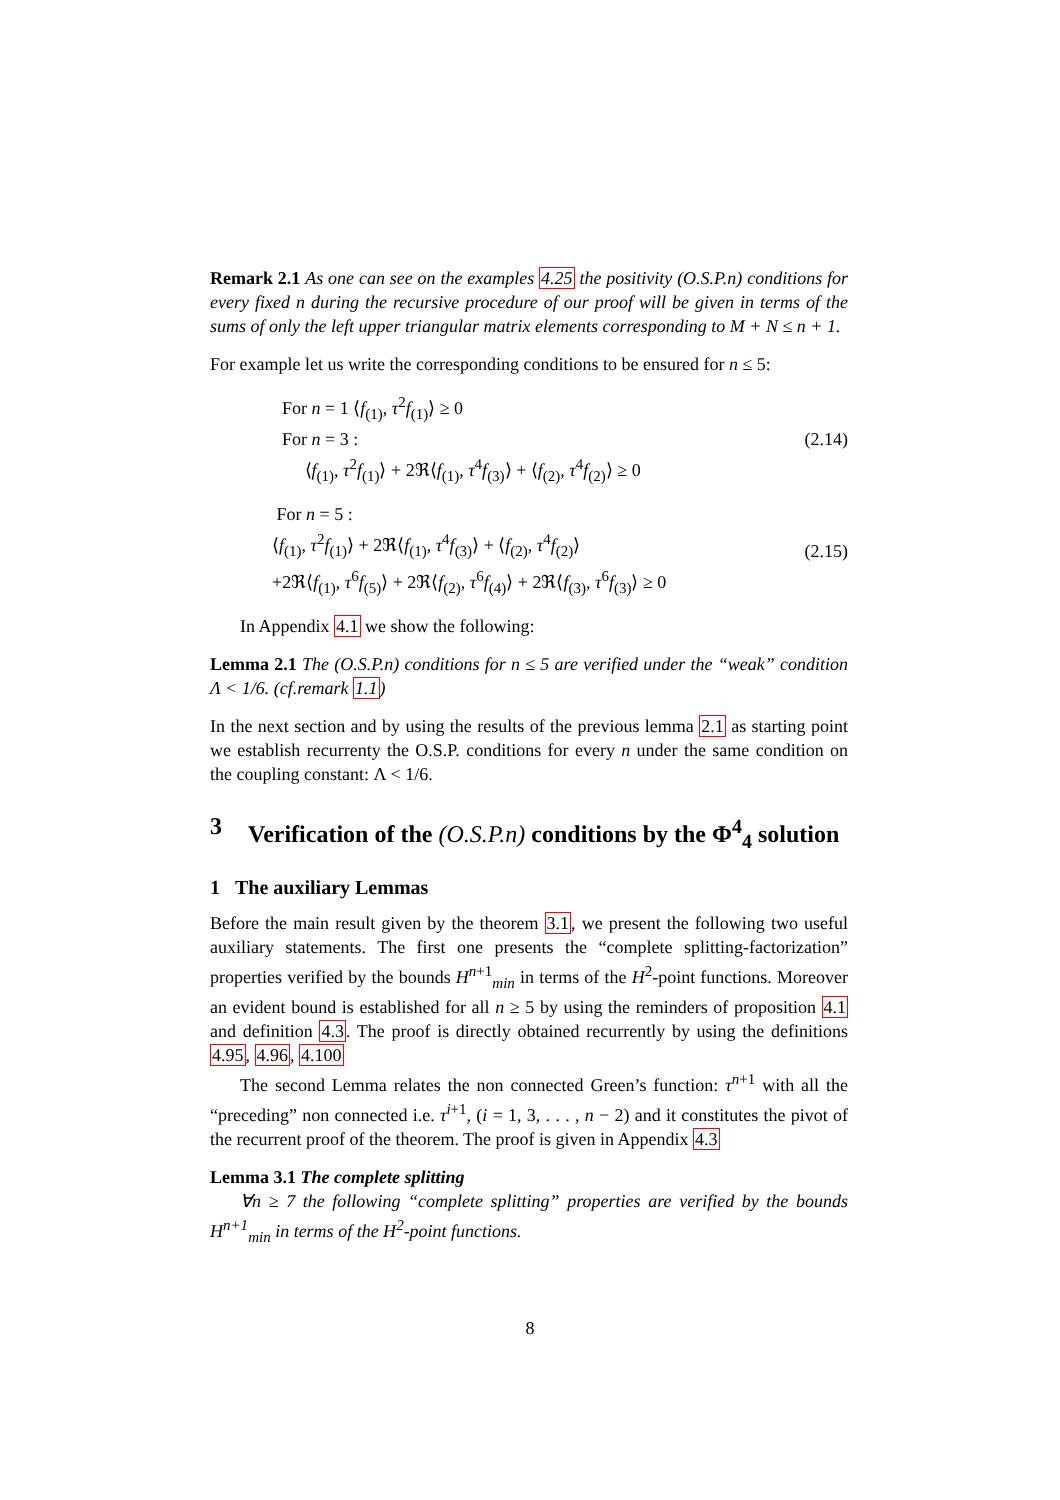Remark 2.1 As one can see on the examples 4.25 the positivity (O.S.P.n) conditions for every fixed n during the recursive procedure of our proof will be given in terms of the sums of only the left upper triangular matrix elements corresponding to M + N ≤ n + 1.
For example let us write the corresponding conditions to be ensured for n ≤ 5:
For n = 1 ⟨f<sub>(1)</sub>, τ<sup>2</sup>f<sub>(1)</sub>⟩ ≥ 0
For n = 3 :
⟨f<sub>(1)</sub>, τ<sup>2</sup>f<sub>(1)</sub>⟩ + 2ℜ⟨f<sub>(1)</sub>, τ<sup>4</sup>f<sub>(3)</sub>⟩ + ⟨f<sub>(2)</sub>, τ<sup>4</sup>f<sub>(2)</sub>⟩ ≥ 0
(2.14)
For n = 5 :
⟨f<sub>(1)</sub>, τ<sup>2</sup>f<sub>(1)</sub>⟩ + 2ℜ⟨f<sub>(1)</sub>, τ<sup>4</sup>f<sub>(3)</sub>⟩ + ⟨f<sub>(2)</sub>, τ<sup>4</sup>f<sub>(2)</sub>⟩
+2ℜ⟨f<sub>(1)</sub>, τ<sup>6</sup>f<sub>(5)</sub>⟩ + 2ℜ⟨f<sub>(2)</sub>, τ<sup>6</sup>f<sub>(4)</sub>⟩ + 2ℜ⟨f<sub>(3)</sub>, τ<sup>6</sup>f<sub>(3)</sub>⟩ ≥ 0
(2.15)
In Appendix 4.1 we show the following:
Lemma 2.1 The (O.S.P.n) conditions for n ≤ 5 are verified under the “weak” condition Λ < 1/6. (cf.remark 1.1)
In the next section and by using the results of the previous lemma 2.1 as starting point we establish recurrenty the O.S.P. conditions for every n under the same condition on the coupling constant: Λ < 1/6.
3 Verification of the (O.S.P.n) conditions by the Φ<sup>4</sup><sub>4</sub> solution
1 The auxiliary Lemmas
Before the main result given by the theorem 3.1, we present the following two useful auxiliary statements. The first one presents the “complete splitting-factorization” properties verified by the bounds H<sup>n+1</sup><sub>min</sub> in terms of the H<sup>2</sup>-point functions. Moreover an evident bound is established for all n ≥ 5 by using the reminders of proposition 4.1 and definition 4.3. The proof is directly obtained recurrently by using the definitions 4.95, 4.96, 4.100
The second Lemma relates the non connected Green’s function: τ<sup>n+1</sup> with all the “preceding” non connected i.e. τ<sup>i+1</sup>, (i = 1, 3, . . . , n − 2) and it constitutes the pivot of the recurrent proof of the theorem. The proof is given in Appendix 4.3
Lemma 3.1 The complete splitting
∀n ≥ 7 the following “complete splitting” properties are verified by the bounds H<sup>n+1</sup><sub>min</sub> in terms of the H<sup>2</sup>-point functions.
8